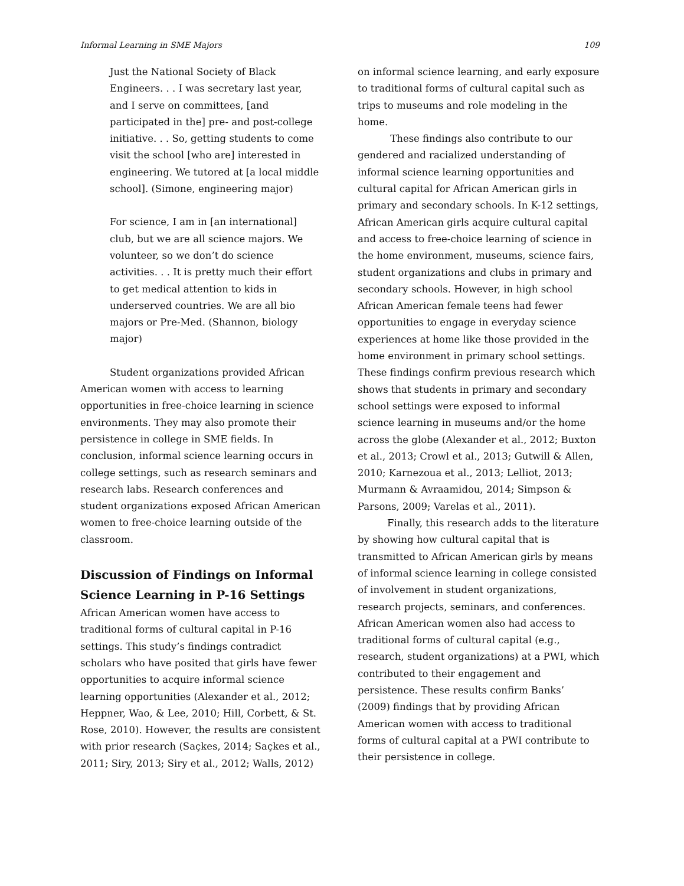Informal Learning in SME Majors 109
Just the National Society of Black Engineers. . . I was secretary last year, and I serve on committees, [and participated in the] pre- and post-college initiative. . . So, getting students to come visit the school [who are] interested in engineering. We tutored at [a local middle school]. (Simone, engineering major)
For science, I am in [an international] club, but we are all science majors. We volunteer, so we don’t do science activities. . . It is pretty much their effort to get medical attention to kids in underserved countries. We are all bio majors or Pre-Med. (Shannon, biology major)
Student organizations provided African American women with access to learning opportunities in free-choice learning in science environments. They may also promote their persistence in college in SME fields. In conclusion, informal science learning occurs in college settings, such as research seminars and research labs. Research conferences and student organizations exposed African American women to free-choice learning outside of the classroom.
Discussion of Findings on Informal Science Learning in P-16 Settings
African American women have access to traditional forms of cultural capital in P-16 settings. This study’s findings contradict scholars who have posited that girls have fewer opportunities to acquire informal science learning opportunities (Alexander et al., 2012; Heppner, Wao, & Lee, 2010; Hill, Corbett, & St. Rose, 2010). However, the results are consistent with prior research (Saçkes, 2014; Saçkes et al., 2011; Siry, 2013; Siry et al., 2012; Walls, 2012)
on informal science learning, and early exposure to traditional forms of cultural capital such as trips to museums and role modeling in the home.
These findings also contribute to our gendered and racialized understanding of informal science learning opportunities and cultural capital for African American girls in primary and secondary schools. In K-12 settings, African American girls acquire cultural capital and access to free-choice learning of science in the home environment, museums, science fairs, student organizations and clubs in primary and secondary schools. However, in high school African American female teens had fewer opportunities to engage in everyday science experiences at home like those provided in the home environment in primary school settings. These findings confirm previous research which shows that students in primary and secondary school settings were exposed to informal science learning in museums and/or the home across the globe (Alexander et al., 2012; Buxton et al., 2013; Crowl et al., 2013; Gutwill & Allen, 2010; Karnezoua et al., 2013; Lelliot, 2013; Murmann & Avraamidou, 2014; Simpson & Parsons, 2009; Varelas et al., 2011).
Finally, this research adds to the literature by showing how cultural capital that is transmitted to African American girls by means of informal science learning in college consisted of involvement in student organizations, research projects, seminars, and conferences. African American women also had access to traditional forms of cultural capital (e.g., research, student organizations) at a PWI, which contributed to their engagement and persistence. These results confirm Banks’ (2009) findings that by providing African American women with access to traditional forms of cultural capital at a PWI contribute to their persistence in college.